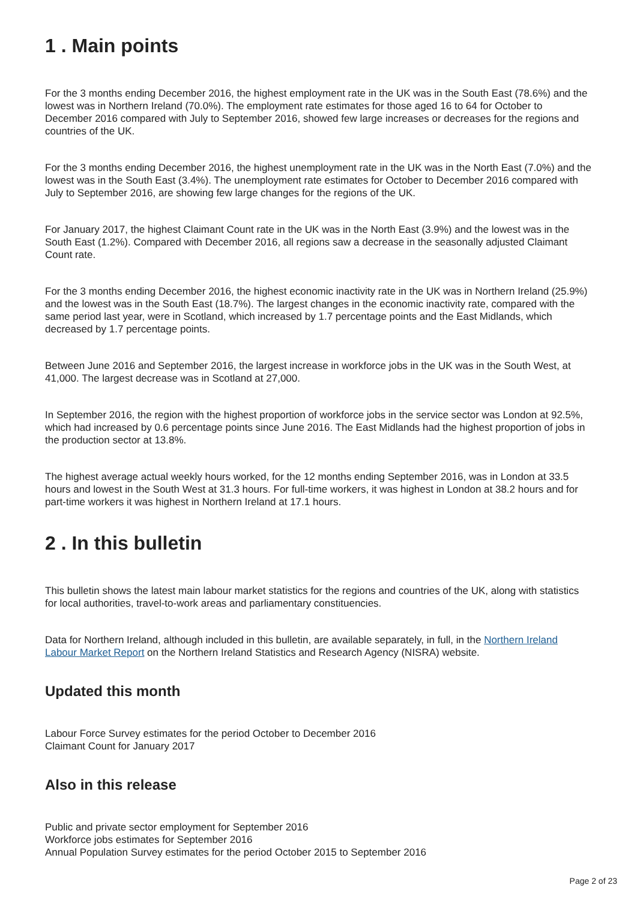1 . Main points
For the 3 months ending December 2016, the highest employment rate in the UK was in the South East (78.6%) and the lowest was in Northern Ireland (70.0%). The employment rate estimates for those aged 16 to 64 for October to December 2016 compared with July to September 2016, showed few large increases or decreases for the regions and countries of the UK.
For the 3 months ending December 2016, the highest unemployment rate in the UK was in the North East (7.0%) and the lowest was in the South East (3.4%). The unemployment rate estimates for October to December 2016 compared with July to September 2016, are showing few large changes for the regions of the UK.
For January 2017, the highest Claimant Count rate in the UK was in the North East (3.9%) and the lowest was in the South East (1.2%). Compared with December 2016, all regions saw a decrease in the seasonally adjusted Claimant Count rate.
For the 3 months ending December 2016, the highest economic inactivity rate in the UK was in Northern Ireland (25.9%) and the lowest was in the South East (18.7%). The largest changes in the economic inactivity rate, compared with the same period last year, were in Scotland, which increased by 1.7 percentage points and the East Midlands, which decreased by 1.7 percentage points.
Between June 2016 and September 2016, the largest increase in workforce jobs in the UK was in the South West, at 41,000. The largest decrease was in Scotland at 27,000.
In September 2016, the region with the highest proportion of workforce jobs in the service sector was London at 92.5%, which had increased by 0.6 percentage points since June 2016. The East Midlands had the highest proportion of jobs in the production sector at 13.8%.
The highest average actual weekly hours worked, for the 12 months ending September 2016, was in London at 33.5 hours and lowest in the South West at 31.3 hours. For full-time workers, it was highest in London at 38.2 hours and for part-time workers it was highest in Northern Ireland at 17.1 hours.
2 . In this bulletin
This bulletin shows the latest main labour market statistics for the regions and countries of the UK, along with statistics for local authorities, travel-to-work areas and parliamentary constituencies.
Data for Northern Ireland, although included in this bulletin, are available separately, in full, in the Northern Ireland Labour Market Report on the Northern Ireland Statistics and Research Agency (NISRA) website.
Updated this month
Labour Force Survey estimates for the period October to December 2016
Claimant Count for January 2017
Also in this release
Public and private sector employment for September 2016
Workforce jobs estimates for September 2016
Annual Population Survey estimates for the period October 2015 to September 2016
Page 2 of 23